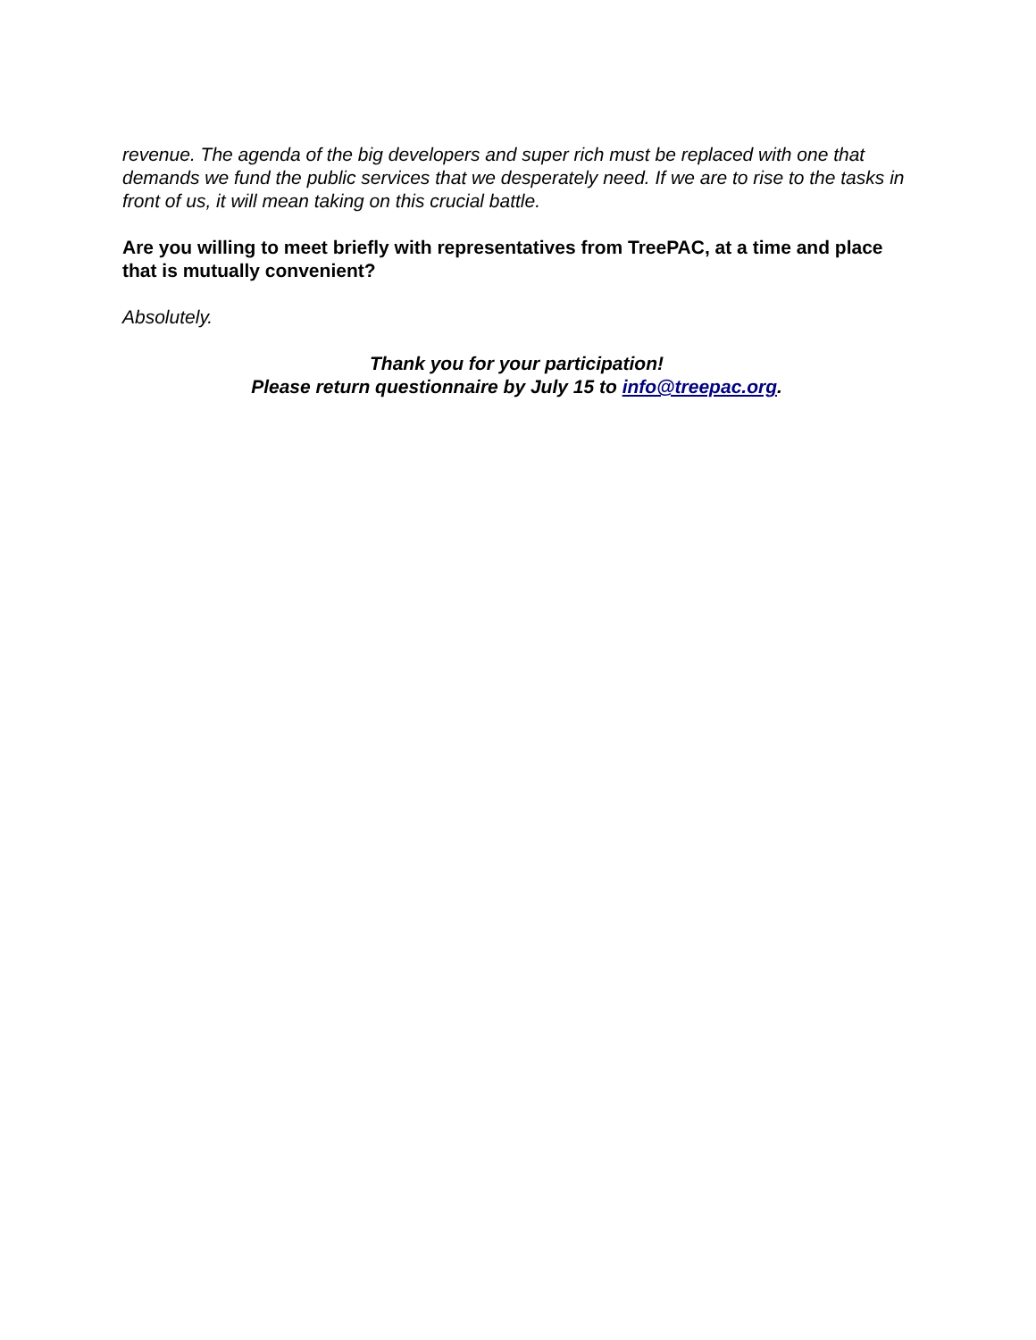revenue. The agenda of the big developers and super rich must be replaced with one that demands we fund the public services that we desperately need. If we are to rise to the tasks in front of us, it will mean taking on this crucial battle.
Are you willing to meet briefly with representatives from TreePAC, at a time and place that is mutually convenient?
Absolutely.
Thank you for your participation!
Please return questionnaire by July 15 to info@treepac.org.